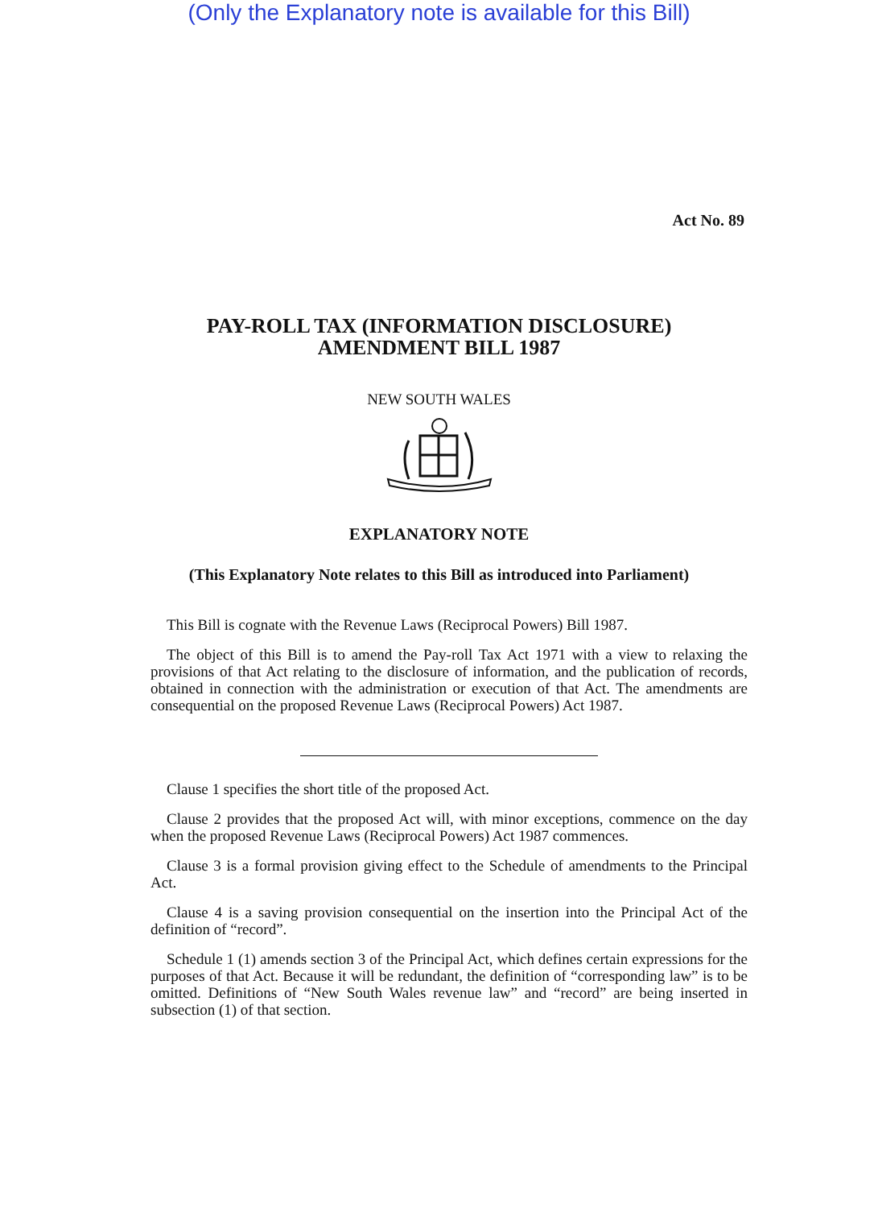(Only the Explanatory note is available for this Bill)
Act No. 89
PAY-ROLL TAX (INFORMATION DISCLOSURE)
AMENDMENT BILL 1987
NEW SOUTH WALES
EXPLANATORY NOTE
(This Explanatory Note relates to this Bill as introduced into Parliament)
This Bill is cognate with the Revenue Laws (Reciprocal Powers) Bill 1987.
The object of this Bill is to amend the Pay-roll Tax Act 1971 with a view to relaxing the provisions of that Act relating to the disclosure of information, and the publication of records, obtained in connection with the administration or execution of that Act. The amendments are consequential on the proposed Revenue Laws (Reciprocal Powers) Act 1987.
Clause 1 specifies the short title of the proposed Act.
Clause 2 provides that the proposed Act will, with minor exceptions, commence on the day when the proposed Revenue Laws (Reciprocal Powers) Act 1987 commences.
Clause 3 is a formal provision giving effect to the Schedule of amendments to the Principal Act.
Clause 4 is a saving provision consequential on the insertion into the Principal Act of the definition of “record”.
Schedule 1 (1) amends section 3 of the Principal Act, which defines certain expressions for the purposes of that Act. Because it will be redundant, the definition of “corresponding law” is to be omitted. Definitions of “New South Wales revenue law” and “record” are being inserted in subsection (1) of that section.